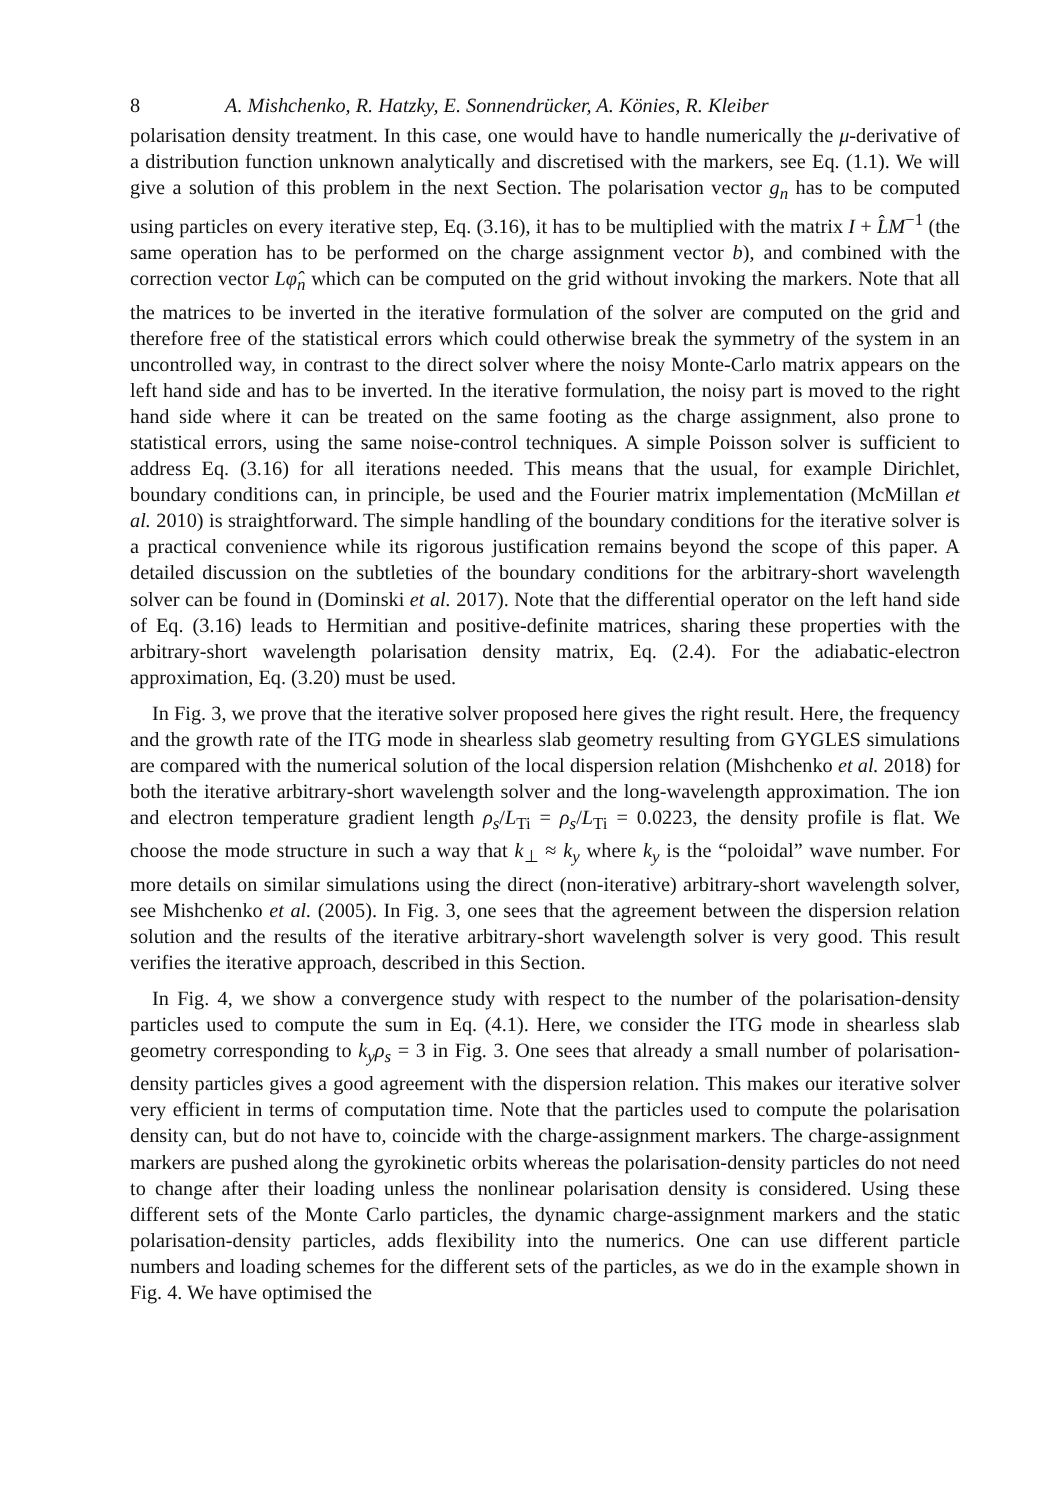8 A. Mishchenko, R. Hatzky, E. Sonnendrücker, A. Könies, R. Kleiber
polarisation density treatment. In this case, one would have to handle numerically the μ-derivative of a distribution function unknown analytically and discretised with the markers, see Eq. (1.1). We will give a solution of this problem in the next Section. The polarisation vector g<sub>n</sub> has to be computed using particles on every iterative step, Eq. (3.16), it has to be multiplied with the matrix I + L̂M<sup>−1</sup> (the same operation has to be performed on the charge assignment vector b), and combined with the correction vector Lφ̂<sub>n</sub> which can be computed on the grid without invoking the markers. Note that all the matrices to be inverted in the iterative formulation of the solver are computed on the grid and therefore free of the statistical errors which could otherwise break the symmetry of the system in an uncontrolled way, in contrast to the direct solver where the noisy Monte-Carlo matrix appears on the left hand side and has to be inverted. In the iterative formulation, the noisy part is moved to the right hand side where it can be treated on the same footing as the charge assignment, also prone to statistical errors, using the same noise-control techniques. A simple Poisson solver is sufficient to address Eq. (3.16) for all iterations needed. This means that the usual, for example Dirichlet, boundary conditions can, in principle, be used and the Fourier matrix implementation (McMillan et al. 2010) is straightforward. The simple handling of the boundary conditions for the iterative solver is a practical convenience while its rigorous justification remains beyond the scope of this paper. A detailed discussion on the subtleties of the boundary conditions for the arbitrary-short wavelength solver can be found in (Dominski et al. 2017). Note that the differential operator on the left hand side of Eq. (3.16) leads to Hermitian and positive-definite matrices, sharing these properties with the arbitrary-short wavelength polarisation density matrix, Eq. (2.4). For the adiabatic-electron approximation, Eq. (3.20) must be used.
In Fig. 3, we prove that the iterative solver proposed here gives the right result. Here, the frequency and the growth rate of the ITG mode in shearless slab geometry resulting from GYGLES simulations are compared with the numerical solution of the local dispersion relation (Mishchenko et al. 2018) for both the iterative arbitrary-short wavelength solver and the long-wavelength approximation. The ion and electron temperature gradient length ρ<sub>s</sub>/L<sub>Ti</sub> = ρ<sub>s</sub>/L<sub>Ti</sub> = 0.0223, the density profile is flat. We choose the mode structure in such a way that k<sub>⊥</sub> ≈ k<sub>y</sub> where k<sub>y</sub> is the “poloidal” wave number. For more details on similar simulations using the direct (non-iterative) arbitrary-short wavelength solver, see Mishchenko et al. (2005). In Fig. 3, one sees that the agreement between the dispersion relation solution and the results of the iterative arbitrary-short wavelength solver is very good. This result verifies the iterative approach, described in this Section.
In Fig. 4, we show a convergence study with respect to the number of the polarisation-density particles used to compute the sum in Eq. (4.1). Here, we consider the ITG mode in shearless slab geometry corresponding to k<sub>y</sub>ρ<sub>s</sub> = 3 in Fig. 3. One sees that already a small number of polarisation-density particles gives a good agreement with the dispersion relation. This makes our iterative solver very efficient in terms of computation time. Note that the particles used to compute the polarisation density can, but do not have to, coincide with the charge-assignment markers. The charge-assignment markers are pushed along the gyrokinetic orbits whereas the polarisation-density particles do not need to change after their loading unless the nonlinear polarisation density is considered. Using these different sets of the Monte Carlo particles, the dynamic charge-assignment markers and the static polarisation-density particles, adds flexibility into the numerics. One can use different particle numbers and loading schemes for the different sets of the particles, as we do in the example shown in Fig. 4. We have optimised the